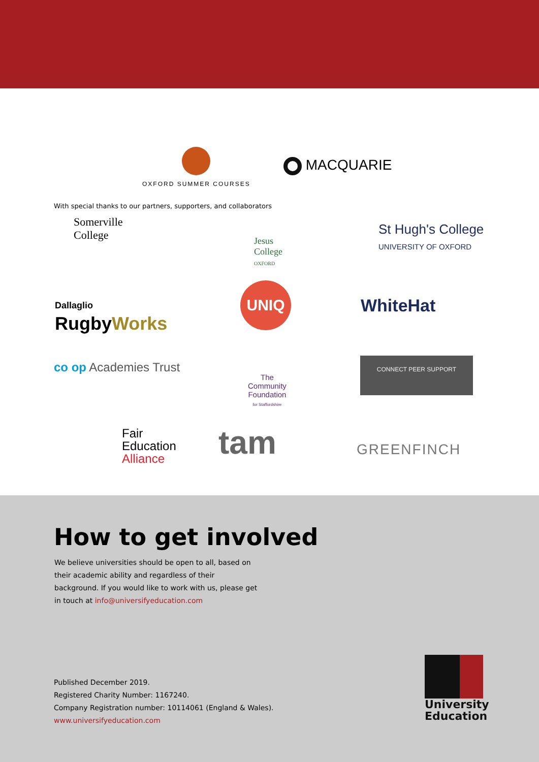With special thanks to our partners, supporters, and collaborators
OXFORD SUMMER COURSES
MACQUARIE
Somerville
College
Jesus
College
OXFORD
St Hugh's College
UNIVERSITY OF OXFORD
Dallaglio
RugbyWorks
UNIQ
WhiteHat
co op Academies Trust
The
Community
Foundation
for Staffordshire
CONNECT PEER SUPPORT
Fair
Education
Alliance
tam GREENFINCH
How to get involved
We believe universities should be open to all, based on their academic ability and regardless of their background. If you would like to work with us, please get in touch at info@universifyeducation.com
Published December 2019.
Registered Charity Number: 1167240.
Company Registration number: 10114061 (England & Wales).
www.universifyeducation.com
University
Education